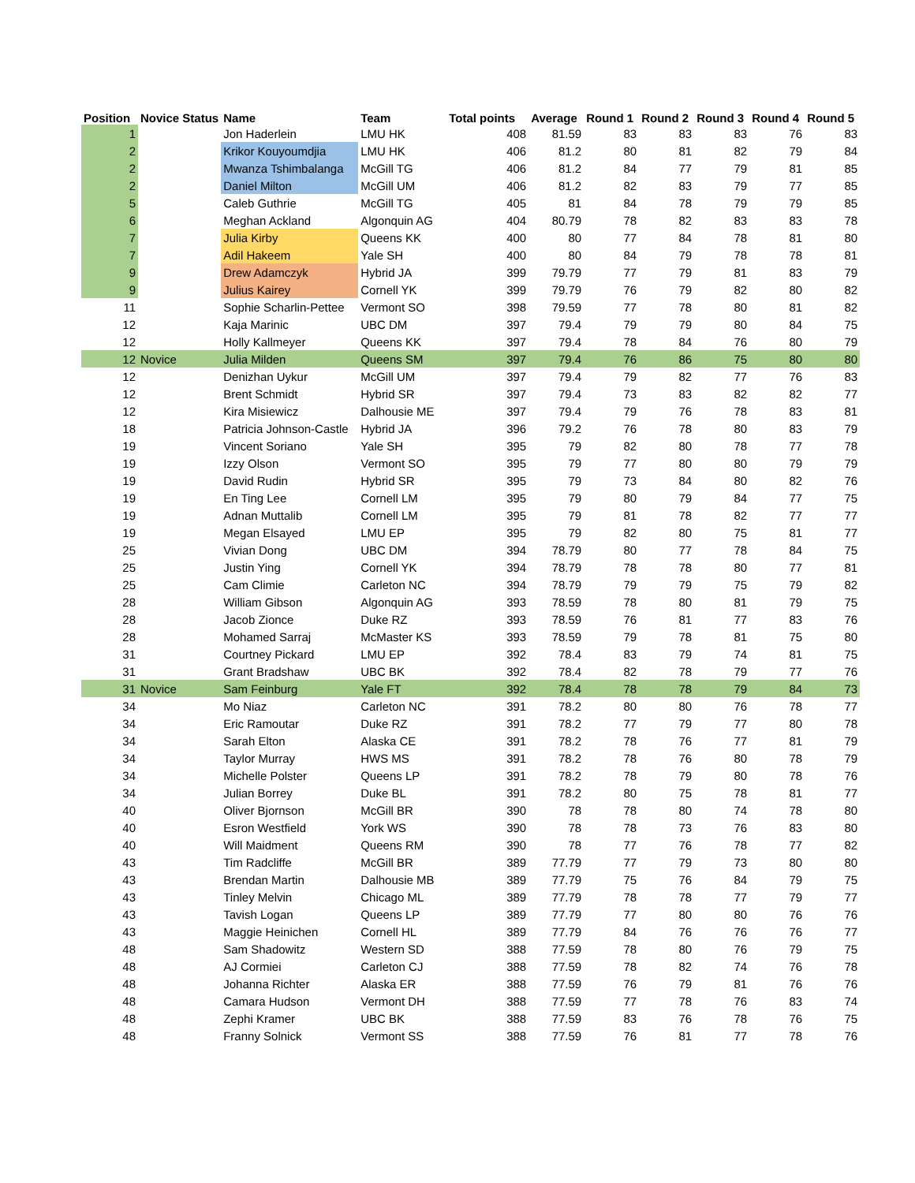| Position | Novice Status | Name | Team | Total points | Average | Round 1 | Round 2 | Round 3 | Round 4 | Round 5 |
| --- | --- | --- | --- | --- | --- | --- | --- | --- | --- | --- |
| 1 | | Jon Haderlein | LMU HK | 408 | 81.59 | 83 | 83 | 83 | 76 | 83 |
| 2 | | Krikor Kouyoumdjia | LMU HK | 406 | 81.2 | 80 | 81 | 82 | 79 | 84 |
| 2 | | Mwanza Tshimbalanga | McGill TG | 406 | 81.2 | 84 | 77 | 79 | 81 | 85 |
| 2 | | Daniel Milton | McGill UM | 406 | 81.2 | 82 | 83 | 79 | 77 | 85 |
| 5 | | Caleb Guthrie | McGill TG | 405 | 81 | 84 | 78 | 79 | 79 | 85 |
| 6 | | Meghan Ackland | Algonquin AG | 404 | 80.79 | 78 | 82 | 83 | 83 | 78 |
| 7 | | Julia Kirby | Queens KK | 400 | 80 | 77 | 84 | 78 | 81 | 80 |
| 7 | | Adil Hakeem | Yale SH | 400 | 80 | 84 | 79 | 78 | 78 | 81 |
| 9 | | Drew Adamczyk | Hybrid JA | 399 | 79.79 | 77 | 79 | 81 | 83 | 79 |
| 9 | | Julius Kairey | Cornell YK | 399 | 79.79 | 76 | 79 | 82 | 80 | 82 |
| 11 | | Sophie Scharlin-Pettee | Vermont SO | 398 | 79.59 | 77 | 78 | 80 | 81 | 82 |
| 12 | | Kaja Marinic | UBC DM | 397 | 79.4 | 79 | 79 | 80 | 84 | 75 |
| 12 | | Holly Kallmeyer | Queens KK | 397 | 79.4 | 78 | 84 | 76 | 80 | 79 |
| 12 | Novice | Julia Milden | Queens SM | 397 | 79.4 | 76 | 86 | 75 | 80 | 80 |
| 12 | | Denizhan Uykur | McGill UM | 397 | 79.4 | 79 | 82 | 77 | 76 | 83 |
| 12 | | Brent Schmidt | Hybrid SR | 397 | 79.4 | 73 | 83 | 82 | 82 | 77 |
| 12 | | Kira Misiewicz | Dalhousie ME | 397 | 79.4 | 79 | 76 | 78 | 83 | 81 |
| 18 | | Patricia Johnson-Castle | Hybrid JA | 396 | 79.2 | 76 | 78 | 80 | 83 | 79 |
| 19 | | Vincent Soriano | Yale SH | 395 | 79 | 82 | 80 | 78 | 77 | 78 |
| 19 | | Izzy Olson | Vermont SO | 395 | 79 | 77 | 80 | 80 | 79 | 79 |
| 19 | | David Rudin | Hybrid SR | 395 | 79 | 73 | 84 | 80 | 82 | 76 |
| 19 | | En Ting Lee | Cornell LM | 395 | 79 | 80 | 79 | 84 | 77 | 75 |
| 19 | | Adnan Muttalib | Cornell LM | 395 | 79 | 81 | 78 | 82 | 77 | 77 |
| 19 | | Megan Elsayed | LMU EP | 395 | 79 | 82 | 80 | 75 | 81 | 77 |
| 25 | | Vivian Dong | UBC DM | 394 | 78.79 | 80 | 77 | 78 | 84 | 75 |
| 25 | | Justin Ying | Cornell YK | 394 | 78.79 | 78 | 78 | 80 | 77 | 81 |
| 25 | | Cam Climie | Carleton NC | 394 | 78.79 | 79 | 79 | 75 | 79 | 82 |
| 28 | | William Gibson | Algonquin AG | 393 | 78.59 | 78 | 80 | 81 | 79 | 75 |
| 28 | | Jacob Zionce | Duke RZ | 393 | 78.59 | 76 | 81 | 77 | 83 | 76 |
| 28 | | Mohamed Sarraj | McMaster KS | 393 | 78.59 | 79 | 78 | 81 | 75 | 80 |
| 31 | | Courtney Pickard | LMU EP | 392 | 78.4 | 83 | 79 | 74 | 81 | 75 |
| 31 | | Grant Bradshaw | UBC BK | 392 | 78.4 | 82 | 78 | 79 | 77 | 76 |
| 31 | Novice | Sam Feinburg | Yale FT | 392 | 78.4 | 78 | 78 | 79 | 84 | 73 |
| 34 | | Mo Niaz | Carleton NC | 391 | 78.2 | 80 | 80 | 76 | 78 | 77 |
| 34 | | Eric Ramoutar | Duke RZ | 391 | 78.2 | 77 | 79 | 77 | 80 | 78 |
| 34 | | Sarah Elton | Alaska CE | 391 | 78.2 | 78 | 76 | 77 | 81 | 79 |
| 34 | | Taylor Murray | HWS MS | 391 | 78.2 | 78 | 76 | 80 | 78 | 79 |
| 34 | | Michelle Polster | Queens LP | 391 | 78.2 | 78 | 79 | 80 | 78 | 76 |
| 34 | | Julian Borrey | Duke BL | 391 | 78.2 | 80 | 75 | 78 | 81 | 77 |
| 40 | | Oliver Bjornson | McGill BR | 390 | 78 | 78 | 80 | 74 | 78 | 80 |
| 40 | | Esron Westfield | York WS | 390 | 78 | 78 | 73 | 76 | 83 | 80 |
| 40 | | Will Maidment | Queens RM | 390 | 78 | 77 | 76 | 78 | 77 | 82 |
| 43 | | Tim Radcliffe | McGill BR | 389 | 77.79 | 77 | 79 | 73 | 80 | 80 |
| 43 | | Brendan Martin | Dalhousie MB | 389 | 77.79 | 75 | 76 | 84 | 79 | 75 |
| 43 | | Tinley Melvin | Chicago ML | 389 | 77.79 | 78 | 78 | 77 | 79 | 77 |
| 43 | | Tavish Logan | Queens LP | 389 | 77.79 | 77 | 80 | 80 | 76 | 76 |
| 43 | | Maggie Heinichen | Cornell HL | 389 | 77.79 | 84 | 76 | 76 | 76 | 77 |
| 48 | | Sam Shadowitz | Western SD | 388 | 77.59 | 78 | 80 | 76 | 79 | 75 |
| 48 | | AJ Cormiei | Carleton CJ | 388 | 77.59 | 78 | 82 | 74 | 76 | 78 |
| 48 | | Johanna Richter | Alaska ER | 388 | 77.59 | 76 | 79 | 81 | 76 | 76 |
| 48 | | Camara Hudson | Vermont DH | 388 | 77.59 | 77 | 78 | 76 | 83 | 74 |
| 48 | | Zephi Kramer | UBC BK | 388 | 77.59 | 83 | 76 | 78 | 76 | 75 |
| 48 | | Franny Solnick | Vermont SS | 388 | 77.59 | 76 | 81 | 77 | 78 | 76 |